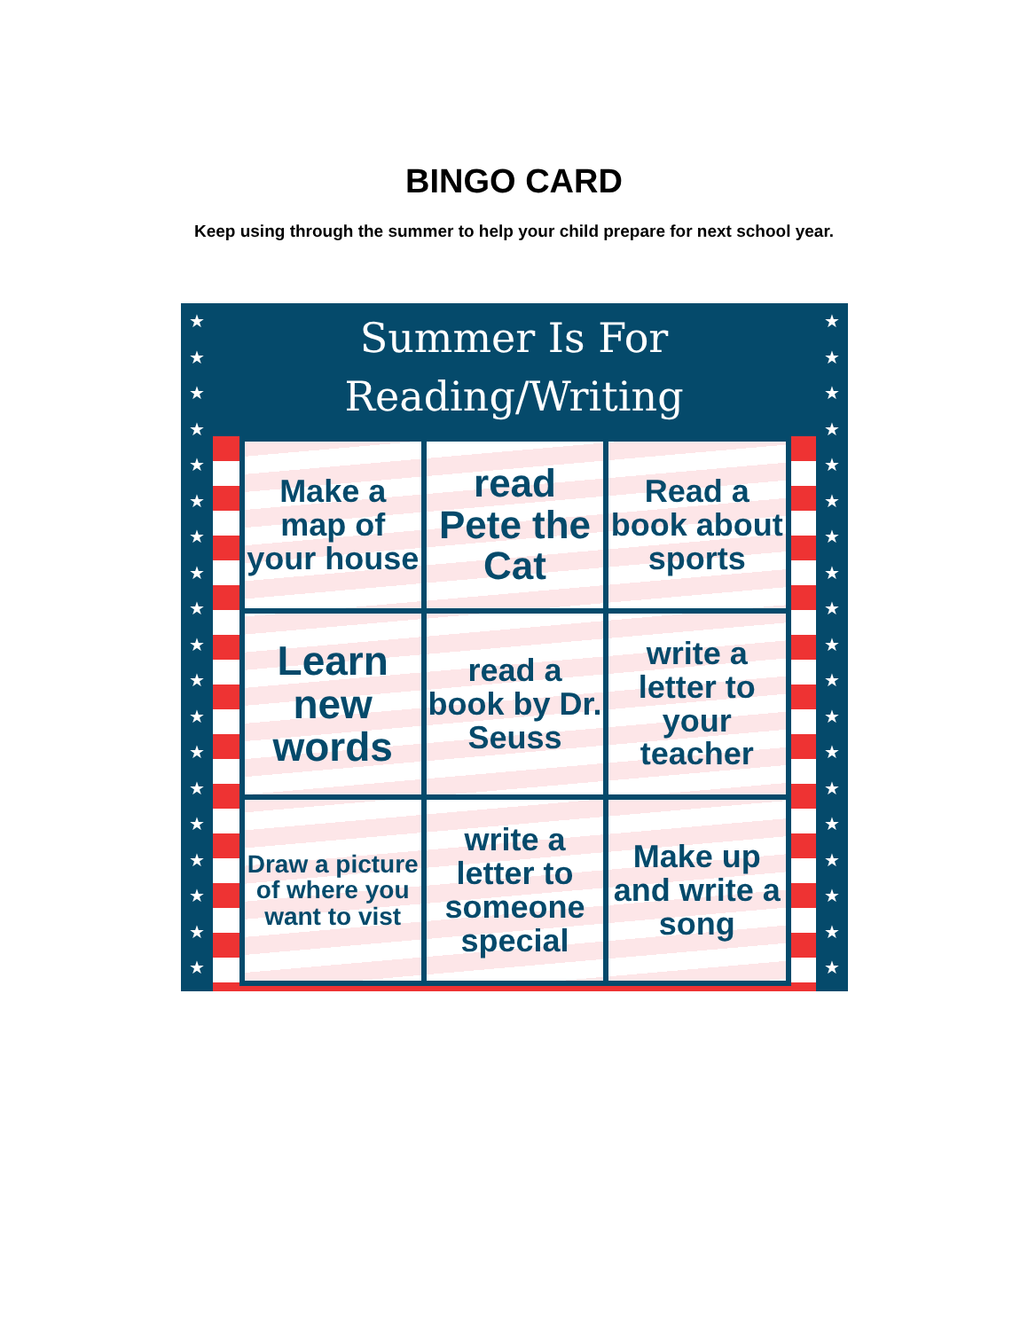BINGO CARD
Keep using through the summer to help your child prepare for next school year.
★
★
★
★
★
★
★
★
★
★
★
★
★
★
★
★
★
★
★
★
★
★
★
★
★
★
★
★
★
★
★
★
★
★
★
★
★
★
Summer Is For
Reading/Writing
| Make a map of your house | read Pete the Cat | Read a book about sports |
| Learn new words | read a book by Dr. Seuss | write a letter to your teacher |
| Draw a picture of where you want to vist | write a letter to someone special | Make up and write a song |